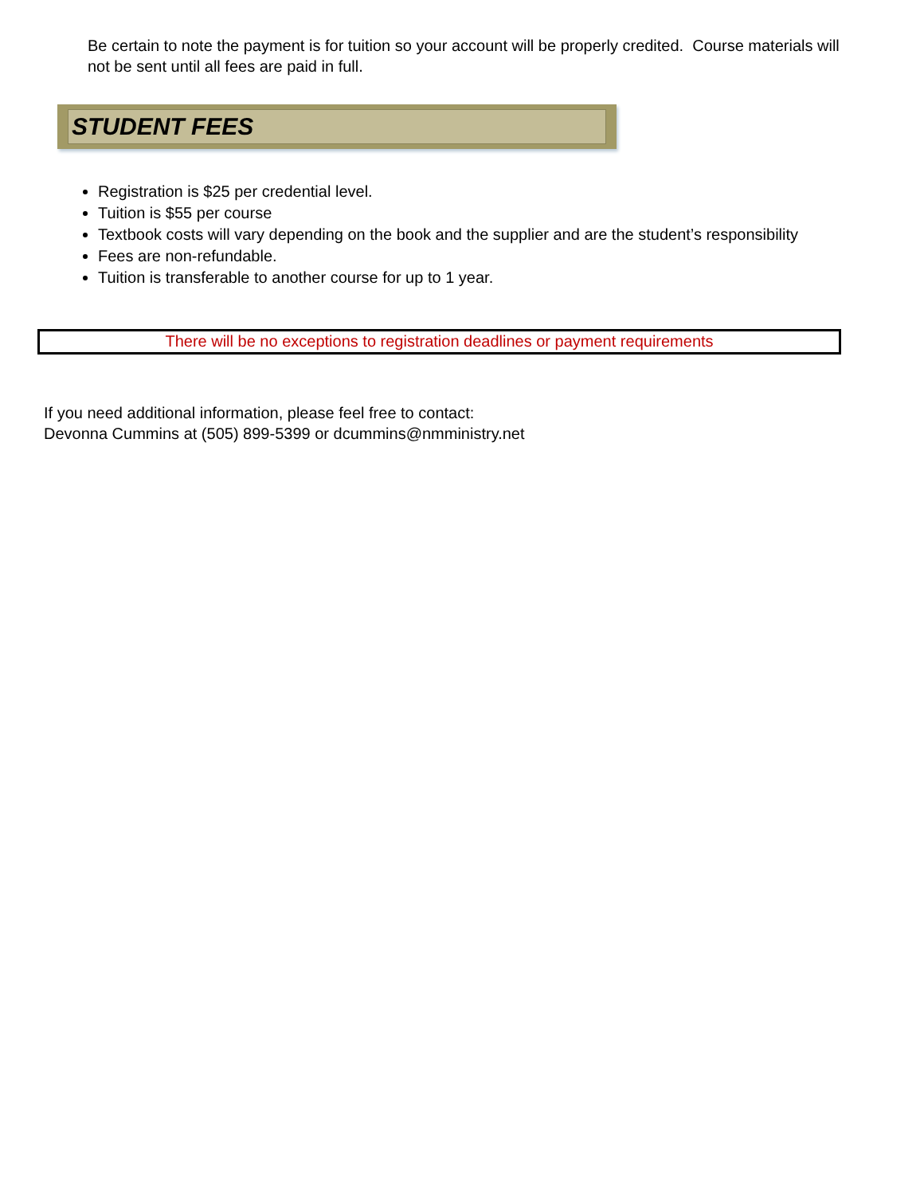Be certain to note the payment is for tuition so your account will be properly credited. Course materials will not be sent until all fees are paid in full.
STUDENT FEES
Registration is $25 per credential level.
Tuition is $55 per course
Textbook costs will vary depending on the book and the supplier and are the student’s responsibility
Fees are non-refundable.
Tuition is transferable to another course for up to 1 year.
There will be no exceptions to registration deadlines or payment requirements
If you need additional information, please feel free to contact:
Devonna Cummins at (505) 899-5399 or dcummins@nmministry.net